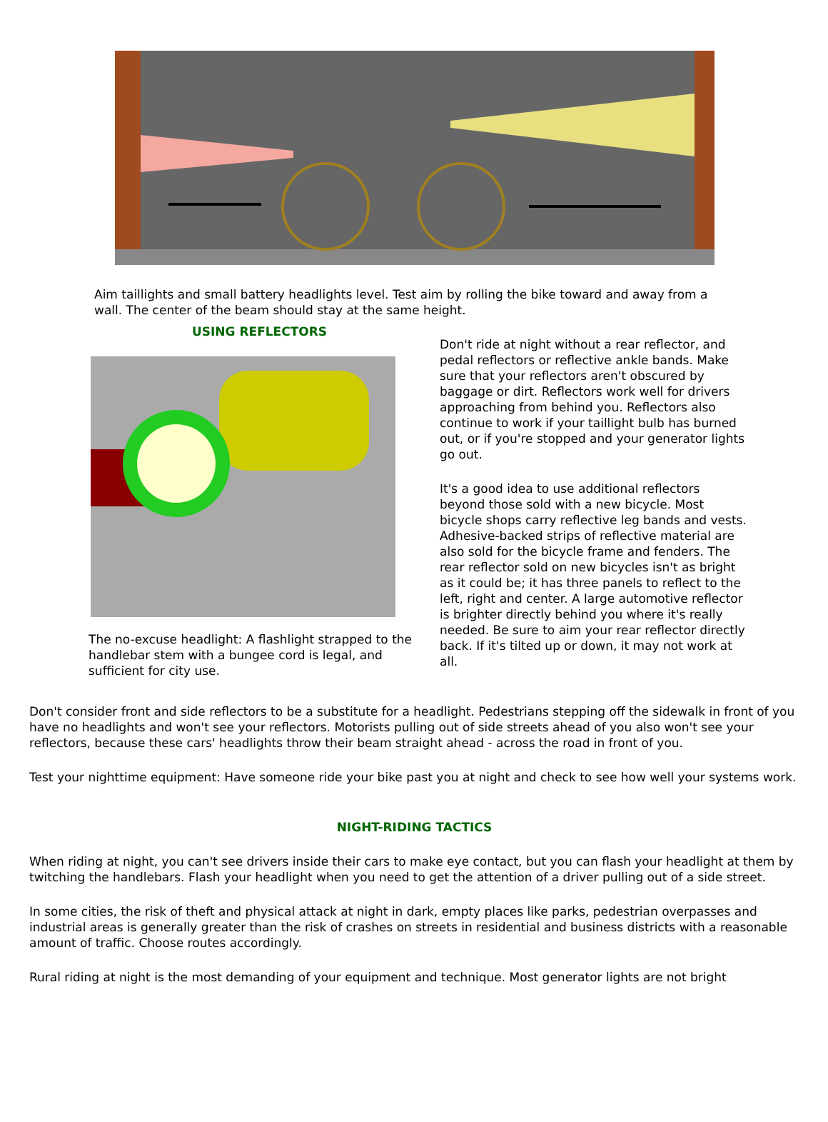Aim taillights and small battery headlights level. Test aim by rolling the bike toward and away from a wall. The center of the beam should stay at the same height.
USING REFLECTORS
The no-excuse headlight: A flashlight strapped to the handlebar stem with a bungee cord is legal, and sufficient for city use.
Don't ride at night without a rear reflector, and pedal reflectors or reflective ankle bands. Make sure that your reflectors aren't obscured by baggage or dirt. Reflectors work well for drivers approaching from behind you. Reflectors also continue to work if your taillight bulb has burned out, or if you're stopped and your generator lights go out.
It's a good idea to use additional reflectors beyond those sold with a new bicycle. Most bicycle shops carry reflective leg bands and vests. Adhesive-backed strips of reflective material are also sold for the bicycle frame and fenders. The rear reflector sold on new bicycles isn't as bright as it could be; it has three panels to reflect to the left, right and center. A large automotive reflector is brighter directly behind you where it's really needed. Be sure to aim your rear reflector directly back. If it's tilted up or down, it may not work at all.
Don't consider front and side reflectors to be a substitute for a headlight. Pedestrians stepping off the sidewalk in front of you have no headlights and won't see your reflectors. Motorists pulling out of side streets ahead of you also won't see your reflectors, because these cars' headlights throw their beam straight ahead - across the road in front of you.
Test your nighttime equipment: Have someone ride your bike past you at night and check to see how well your systems work.
NIGHT-RIDING TACTICS
When riding at night, you can't see drivers inside their cars to make eye contact, but you can flash your headlight at them by twitching the handlebars. Flash your headlight when you need to get the attention of a driver pulling out of a side street.
In some cities, the risk of theft and physical attack at night in dark, empty places like parks, pedestrian overpasses and industrial areas is generally greater than the risk of crashes on streets in residential and business districts with a reasonable amount of traffic. Choose routes accordingly.
Rural riding at night is the most demanding of your equipment and technique. Most generator lights are not bright